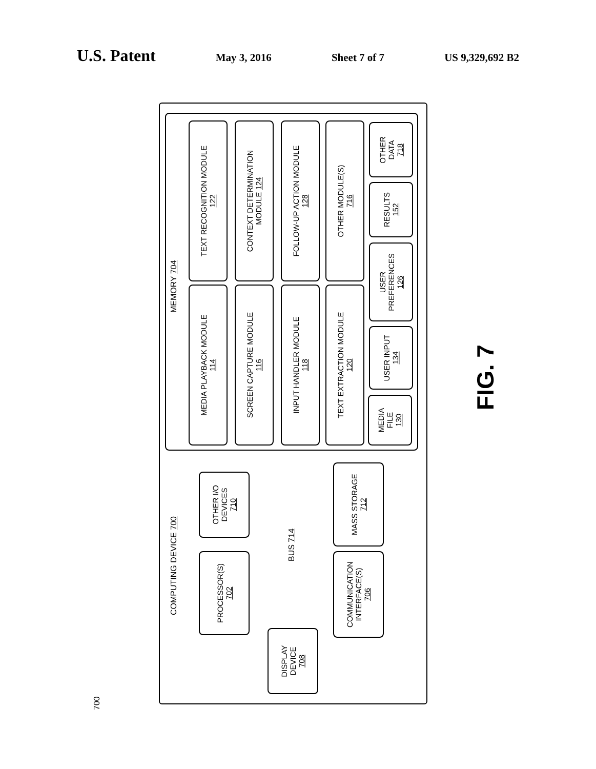U.S. Patent
May 3, 2016 Sheet 7 of 7 US 9,329,692 B2
COMPUTING DEVICE 700
MEMORY 704
TEXT RECOGNITION MODULE
122
CONTEXT DETERMINATION
MODULE 124
FOLLOW-UP ACTION MODULE
128
OTHER MODULE(S)
716
MEDIA PLAYBACK MODULE
114
SCREEN CAPTURE MODULE
116
INPUT HANDLER MODULE
118
TEXT EXTRACTION MODULE
120
OTHER
DATA
718
RESULTS
152
USER
PREFERENCES
126
USER INPUT
134
MEDIA
FILE
130
OTHER I/O
DEVICES
710
PROCESSOR(S)
702
MASS STORAGE
712
COMMUNICATION
INTERFACE(S)
706
DISPLAY
DEVICE
708
BUS 714
700
FIG. 7